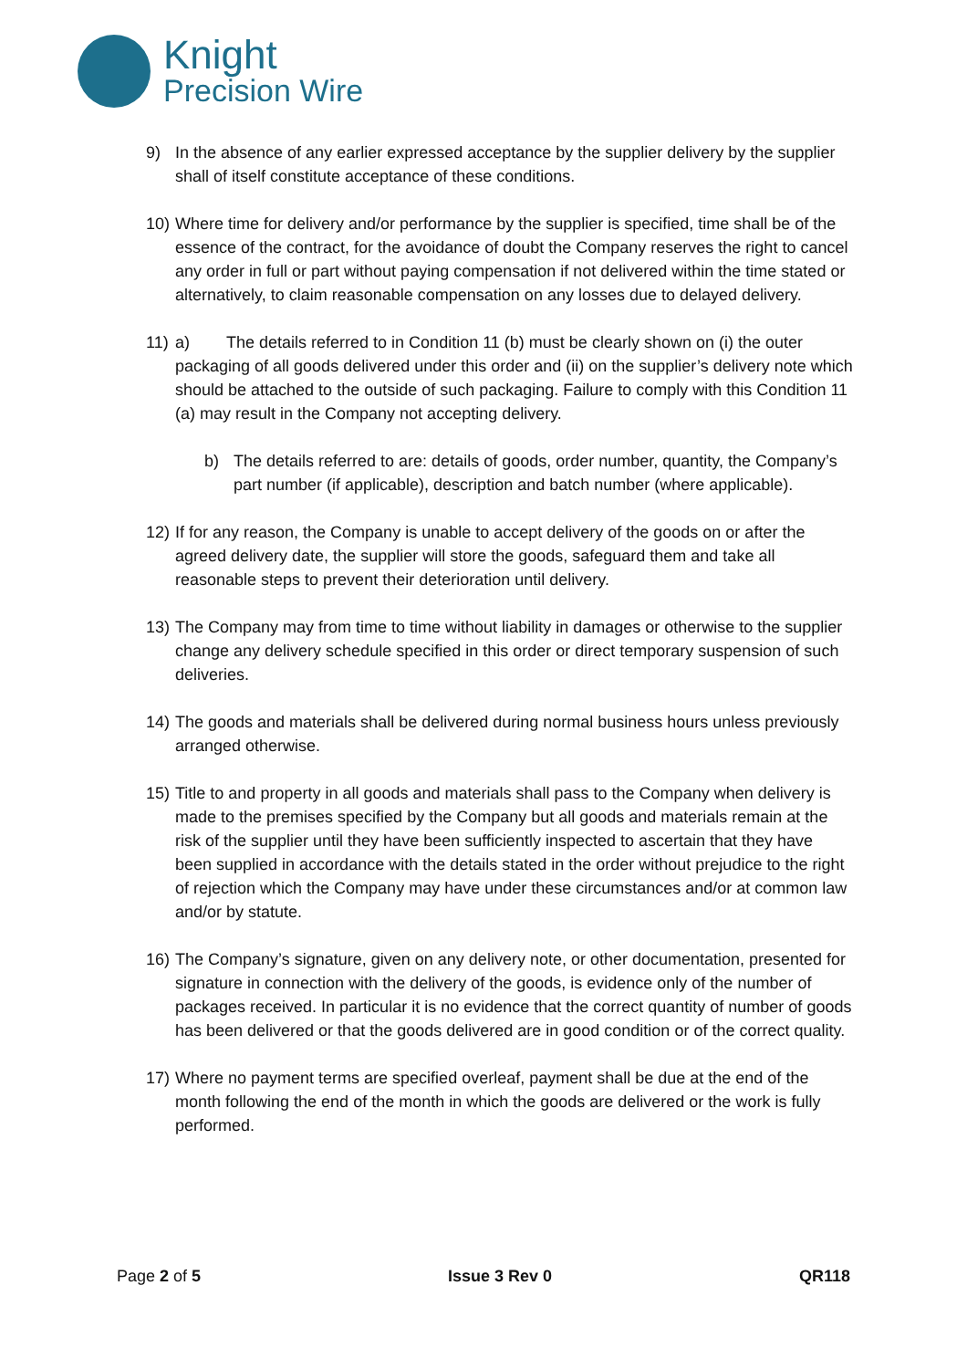Knight
Precision Wire
9) In the absence of any earlier expressed acceptance by the supplier delivery by the supplier shall of itself constitute acceptance of these conditions.
10)
Where time for delivery and/or performance by the supplier is specified, time shall be of the essence of the contract, for the avoidance of doubt the Company reserves the right to cancel any order in full or part without paying compensation if not delivered within the time stated or alternatively, to claim reasonable compensation on any losses due to delayed delivery.
11)
a) The details referred to in Condition 11 (b) must be clearly shown on (i) the outer packaging of all goods delivered under this order and (ii) on the supplier’s delivery note which should be attached to the outside of such packaging. Failure to comply with this Condition 11 (a) may result in the Company not accepting delivery.
b) The details referred to are: details of goods, order number, quantity, the Company’s part number (if applicable), description and batch number (where applicable).
12)
If for any reason, the Company is unable to accept delivery of the goods on or after the agreed delivery date, the supplier will store the goods, safeguard them and take all reasonable steps to prevent their deterioration until delivery.
13)
The Company may from time to time without liability in damages or otherwise to the supplier change any delivery schedule specified in this order or direct temporary suspension of such deliveries.
14)
The goods and materials shall be delivered during normal business hours unless previously arranged otherwise.
15)
Title to and property in all goods and materials shall pass to the Company when delivery is made to the premises specified by the Company but all goods and materials remain at the risk of the supplier until they have been sufficiently inspected to ascertain that they have been supplied in accordance with the details stated in the order without prejudice to the right of rejection which the Company may have under these circumstances and/or at common law and/or by statute.
16)
The Company’s signature, given on any delivery note, or other documentation, presented for signature in connection with the delivery of the goods, is evidence only of the number of packages received. In particular it is no evidence that the correct quantity of number of goods has been delivered or that the goods delivered are in good condition or of the correct quality.
17)
Where no payment terms are specified overleaf, payment shall be due at the end of the month following the end of the month in which the goods are delivered or the work is fully performed.
Page 2 of 5 Issue 3 Rev 0 QR118